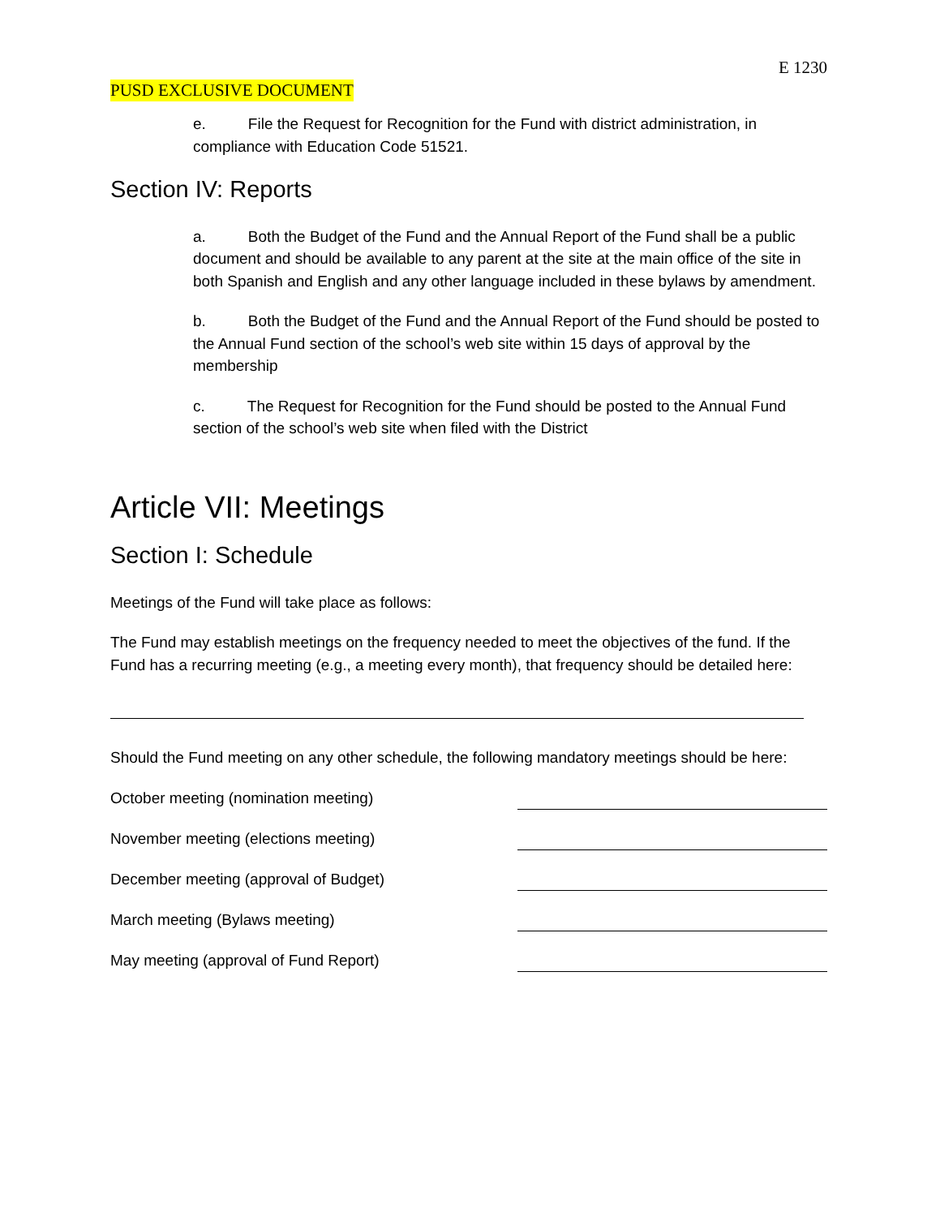E 1230
PUSD EXCLUSIVE DOCUMENT
e. File the Request for Recognition for the Fund with district administration, in compliance with Education Code 51521.
Section IV: Reports
a. Both the Budget of the Fund and the Annual Report of the Fund shall be a public document and should be available to any parent at the site at the main office of the site in both Spanish and English and any other language included in these bylaws by amendment.
b. Both the Budget of the Fund and the Annual Report of the Fund should be posted to the Annual Fund section of the school’s web site within 15 days of approval by the membership
c. The Request for Recognition for the Fund should be posted to the Annual Fund section of the school’s web site when filed with the District
Article VII: Meetings
Section I: Schedule
Meetings of the Fund will take place as follows:
The Fund may establish meetings on the frequency needed to meet the objectives of the fund. If the Fund has a recurring meeting (e.g., a meeting every month), that frequency should be detailed here:
Should the Fund meeting on any other schedule, the following mandatory meetings should be here:
October meeting (nomination meeting)
November meeting (elections meeting)
December meeting (approval of Budget)
March meeting (Bylaws meeting)
May meeting (approval of Fund Report)